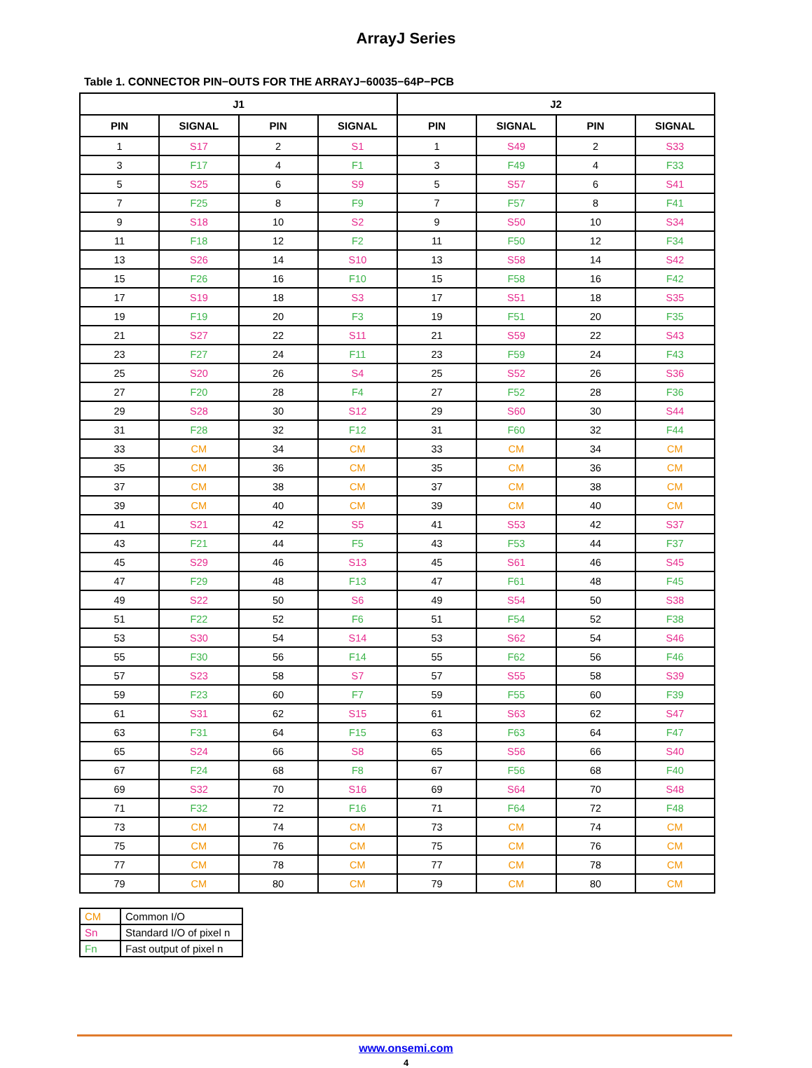ArrayJ Series
Table 1. CONNECTOR PIN−OUTS FOR THE ARRAYJ−60035−64P−PCB
| J1 | | | | J2 | | | |
| --- | --- | --- | --- | --- | --- | --- | --- |
| PIN | SIGNAL | PIN | SIGNAL | PIN | SIGNAL | PIN | SIGNAL |
| 1 | S17 | 2 | S1 | 1 | S49 | 2 | S33 |
| 3 | F17 | 4 | F1 | 3 | F49 | 4 | F33 |
| 5 | S25 | 6 | S9 | 5 | S57 | 6 | S41 |
| 7 | F25 | 8 | F9 | 7 | F57 | 8 | F41 |
| 9 | S18 | 10 | S2 | 9 | S50 | 10 | S34 |
| 11 | F18 | 12 | F2 | 11 | F50 | 12 | F34 |
| 13 | S26 | 14 | S10 | 13 | S58 | 14 | S42 |
| 15 | F26 | 16 | F10 | 15 | F58 | 16 | F42 |
| 17 | S19 | 18 | S3 | 17 | S51 | 18 | S35 |
| 19 | F19 | 20 | F3 | 19 | F51 | 20 | F35 |
| 21 | S27 | 22 | S11 | 21 | S59 | 22 | S43 |
| 23 | F27 | 24 | F11 | 23 | F59 | 24 | F43 |
| 25 | S20 | 26 | S4 | 25 | S52 | 26 | S36 |
| 27 | F20 | 28 | F4 | 27 | F52 | 28 | F36 |
| 29 | S28 | 30 | S12 | 29 | S60 | 30 | S44 |
| 31 | F28 | 32 | F12 | 31 | F60 | 32 | F44 |
| 33 | CM | 34 | CM | 33 | CM | 34 | CM |
| 35 | CM | 36 | CM | 35 | CM | 36 | CM |
| 37 | CM | 38 | CM | 37 | CM | 38 | CM |
| 39 | CM | 40 | CM | 39 | CM | 40 | CM |
| 41 | S21 | 42 | S5 | 41 | S53 | 42 | S37 |
| 43 | F21 | 44 | F5 | 43 | F53 | 44 | F37 |
| 45 | S29 | 46 | S13 | 45 | S61 | 46 | S45 |
| 47 | F29 | 48 | F13 | 47 | F61 | 48 | F45 |
| 49 | S22 | 50 | S6 | 49 | S54 | 50 | S38 |
| 51 | F22 | 52 | F6 | 51 | F54 | 52 | F38 |
| 53 | S30 | 54 | S14 | 53 | S62 | 54 | S46 |
| 55 | F30 | 56 | F14 | 55 | F62 | 56 | F46 |
| 57 | S23 | 58 | S7 | 57 | S55 | 58 | S39 |
| 59 | F23 | 60 | F7 | 59 | F55 | 60 | F39 |
| 61 | S31 | 62 | S15 | 61 | S63 | 62 | S47 |
| 63 | F31 | 64 | F15 | 63 | F63 | 64 | F47 |
| 65 | S24 | 66 | S8 | 65 | S56 | 66 | S40 |
| 67 | F24 | 68 | F8 | 67 | F56 | 68 | F40 |
| 69 | S32 | 70 | S16 | 69 | S64 | 70 | S48 |
| 71 | F32 | 72 | F16 | 71 | F64 | 72 | F48 |
| 73 | CM | 74 | CM | 73 | CM | 74 | CM |
| 75 | CM | 76 | CM | 75 | CM | 76 | CM |
| 77 | CM | 78 | CM | 77 | CM | 78 | CM |
| 79 | CM | 80 | CM | 79 | CM | 80 | CM |
| CM | Common I/O |
| Sn | Standard I/O of pixel n |
| Fn | Fast output of pixel n |
www.onsemi.com
4